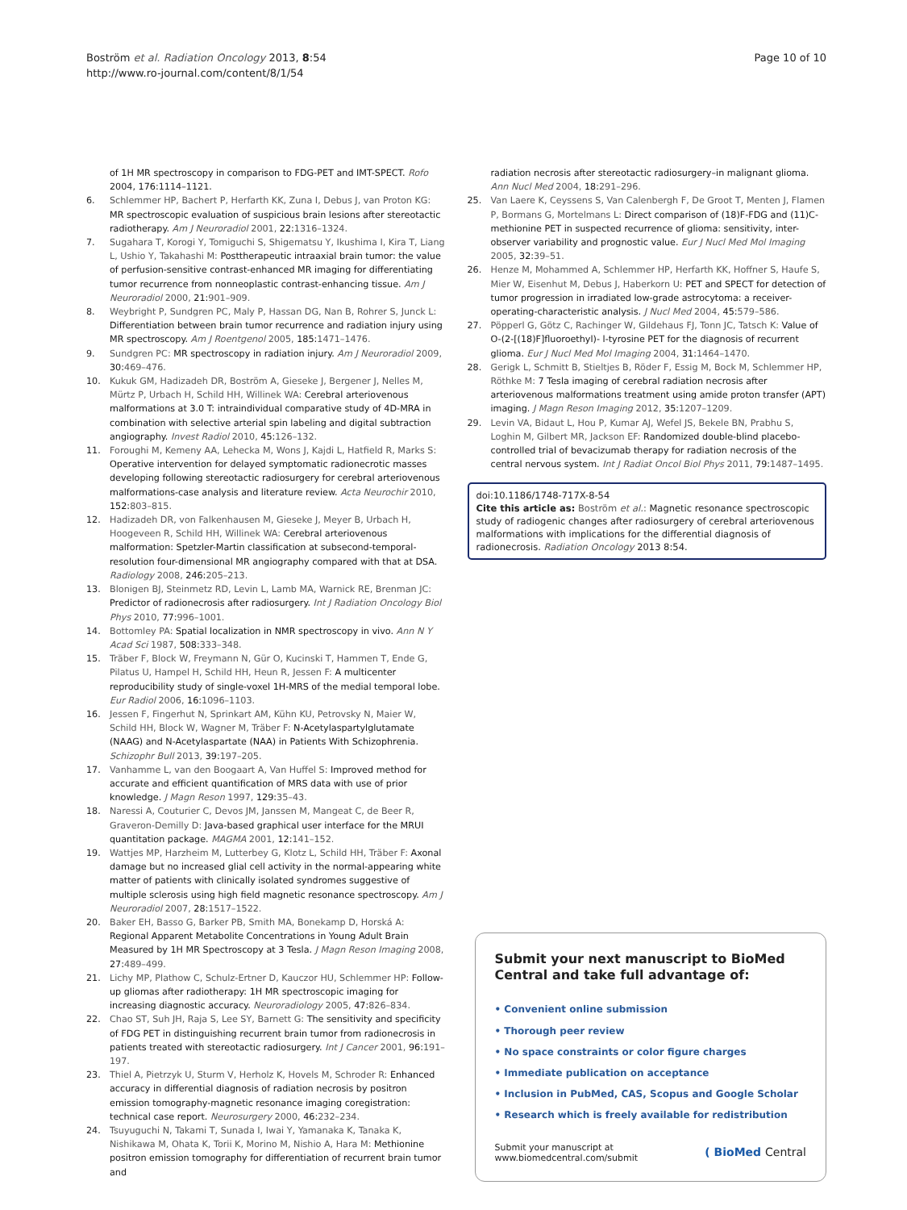Boström et al. Radiation Oncology 2013, 8:54
http://www.ro-journal.com/content/8/1/54
Page 10 of 10
of 1H MR spectroscopy in comparison to FDG-PET and IMT-SPECT. Rofo 2004, 176: 1114–1121.
6. Schlemmer HP, Bachert P, Herfarth KK, Zuna I, Debus J, van Proton KG: MR spectroscopic evaluation of suspicious brain lesions after stereotactic radiotherapy. Am J Neuroradiol 2001, 22: 1316–1324.
7. Sugahara T, Korogi Y, Tomiguchi S, Shigematsu Y, Ikushima I, Kira T, Liang L, Ushio Y, Takahashi M: Posttherapeutic intraaxial brain tumor: the value of perfusion-sensitive contrast-enhanced MR imaging for differentiating tumor recurrence from nonneoplastic contrast-enhancing tissue. Am J Neuroradiol 2000, 21: 901–909.
8. Weybright P, Sundgren PC, Maly P, Hassan DG, Nan B, Rohrer S, Junck L: Differentiation between brain tumor recurrence and radiation injury using MR spectroscopy. Am J Roentgenol 2005, 185: 1471–1476.
9. Sundgren PC: MR spectroscopy in radiation injury. Am J Neuroradiol 2009, 30: 469–476.
10. Kukuk GM, Hadizadeh DR, Boström A, Gieseke J, Bergener J, Nelles M, Mürtz P, Urbach H, Schild HH, Willinek WA: Cerebral arteriovenous malformations at 3.0 T: intraindividual comparative study of 4D-MRA in combination with selective arterial spin labeling and digital subtraction angiography. Invest Radiol 2010, 45: 126–132.
11. Foroughi M, Kemeny AA, Lehecka M, Wons J, Kajdi L, Hatfield R, Marks S: Operative intervention for delayed symptomatic radionecrotic masses developing following stereotactic radiosurgery for cerebral arteriovenous malformations-case analysis and literature review. Acta Neurochir 2010, 152: 803–815.
12. Hadizadeh DR, von Falkenhausen M, Gieseke J, Meyer B, Urbach H, Hoogeveen R, Schild HH, Willinek WA: Cerebral arteriovenous malformation: Spetzler-Martin classification at subsecond-temporal-resolution four-dimensional MR angiography compared with that at DSA. Radiology 2008, 246: 205–213.
13. Blonigen BJ, Steinmetz RD, Levin L, Lamb MA, Warnick RE, Brenman JC: Predictor of radionecrosis after radiosurgery. Int J Radiation Oncology Biol Phys 2010, 77: 996–1001.
14. Bottomley PA: Spatial localization in NMR spectroscopy in vivo. Ann N Y Acad Sci 1987, 508: 333–348.
15. Träber F, Block W, Freymann N, Gür O, Kucinski T, Hammen T, Ende G, Pilatus U, Hampel H, Schild HH, Heun R, Jessen F: A multicenter reproducibility study of single-voxel 1H-MRS of the medial temporal lobe. Eur Radiol 2006, 16: 1096–1103.
16. Jessen F, Fingerhut N, Sprinkart AM, Kühn KU, Petrovsky N, Maier W, Schild HH, Block W, Wagner M, Träber F: N-Acetylaspartylglutamate (NAAG) and N-Acetylaspartate (NAA) in Patients With Schizophrenia. Schizophr Bull 2013, 39: 197–205.
17. Vanhamme L, van den Boogaart A, Van Huffel S: Improved method for accurate and efficient quantification of MRS data with use of prior knowledge. J Magn Reson 1997, 129: 35–43.
18. Naressi A, Couturier C, Devos JM, Janssen M, Mangeat C, de Beer R, Graveron-Demilly D: Java-based graphical user interface for the MRUI quantitation package. MAGMA 2001, 12: 141–152.
19. Wattjes MP, Harzheim M, Lutterbey G, Klotz L, Schild HH, Träber F: Axonal damage but no increased glial cell activity in the normal-appearing white matter of patients with clinically isolated syndromes suggestive of multiple sclerosis using high field magnetic resonance spectroscopy. Am J Neuroradiol 2007, 28: 1517–1522.
20. Baker EH, Basso G, Barker PB, Smith MA, Bonekamp D, Horská A: Regional Apparent Metabolite Concentrations in Young Adult Brain Measured by 1H MR Spectroscopy at 3 Tesla. J Magn Reson Imaging 2008, 27: 489–499.
21. Lichy MP, Plathow C, Schulz-Ertner D, Kauczor HU, Schlemmer HP: Follow-up gliomas after radiotherapy: 1H MR spectroscopic imaging for increasing diagnostic accuracy. Neuroradiology 2005, 47: 826–834.
22. Chao ST, Suh JH, Raja S, Lee SY, Barnett G: The sensitivity and specificity of FDG PET in distinguishing recurrent brain tumor from radionecrosis in patients treated with stereotactic radiosurgery. Int J Cancer 2001, 96: 191–197.
23. Thiel A, Pietrzyk U, Sturm V, Herholz K, Hovels M, Schroder R: Enhanced accuracy in differential diagnosis of radiation necrosis by positron emission tomography-magnetic resonance imaging coregistration: technical case report. Neurosurgery 2000, 46: 232–234.
24. Tsuyuguchi N, Takami T, Sunada I, Iwai Y, Yamanaka K, Tanaka K, Nishikawa M, Ohata K, Torii K, Morino M, Nishio A, Hara M: Methionine positron emission tomography for differentiation of recurrent brain tumor and
radiation necrosis after stereotactic radiosurgery–in malignant glioma. Ann Nucl Med 2004, 18: 291–296.
25. Van Laere K, Ceyssens S, Van Calenbergh F, De Groot T, Menten J, Flamen P, Bormans G, Mortelmans L: Direct comparison of (18)F-FDG and (11)C-methionine PET in suspected recurrence of glioma: sensitivity, inter-observer variability and prognostic value. Eur J Nucl Med Mol Imaging 2005, 32: 39–51.
26. Henze M, Mohammed A, Schlemmer HP, Herfarth KK, Hoffner S, Haufe S, Mier W, Eisenhut M, Debus J, Haberkorn U: PET and SPECT for detection of tumor progression in irradiated low-grade astrocytoma: a receiver-operating-characteristic analysis. J Nucl Med 2004, 45: 579–586.
27. Pöpperl G, Götz C, Rachinger W, Gildehaus FJ, Tonn JC, Tatsch K: Value of O-(2-[(18)F]fluoroethyl)- l-tyrosine PET for the diagnosis of recurrent glioma. Eur J Nucl Med Mol Imaging 2004, 31: 1464–1470.
28. Gerigk L, Schmitt B, Stieltjes B, Röder F, Essig M, Bock M, Schlemmer HP, Röthke M: 7 Tesla imaging of cerebral radiation necrosis after arteriovenous malformations treatment using amide proton transfer (APT) imaging. J Magn Reson Imaging 2012, 35: 1207–1209.
29. Levin VA, Bidaut L, Hou P, Kumar AJ, Wefel JS, Bekele BN, Prabhu S, Loghin M, Gilbert MR, Jackson EF: Randomized double-blind placebo-controlled trial of bevacizumab therapy for radiation necrosis of the central nervous system. Int J Radiat Oncol Biol Phys 2011, 79: 1487–1495.
doi:10.1186/1748-717X-8-54
Cite this article as: Boström et al.: Magnetic resonance spectroscopic study of radiogenic changes after radiosurgery of cerebral arteriovenous malformations with implications for the differential diagnosis of radionecrosis. Radiation Oncology 2013 8:54.
Submit your next manuscript to BioMed Central and take full advantage of:
• Convenient online submission
• Thorough peer review
• No space constraints or color figure charges
• Immediate publication on acceptance
• Inclusion in PubMed, CAS, Scopus and Google Scholar
• Research which is freely available for redistribution
Submit your manuscript at
www.biomedcentral.com/submit
( BioMed Central